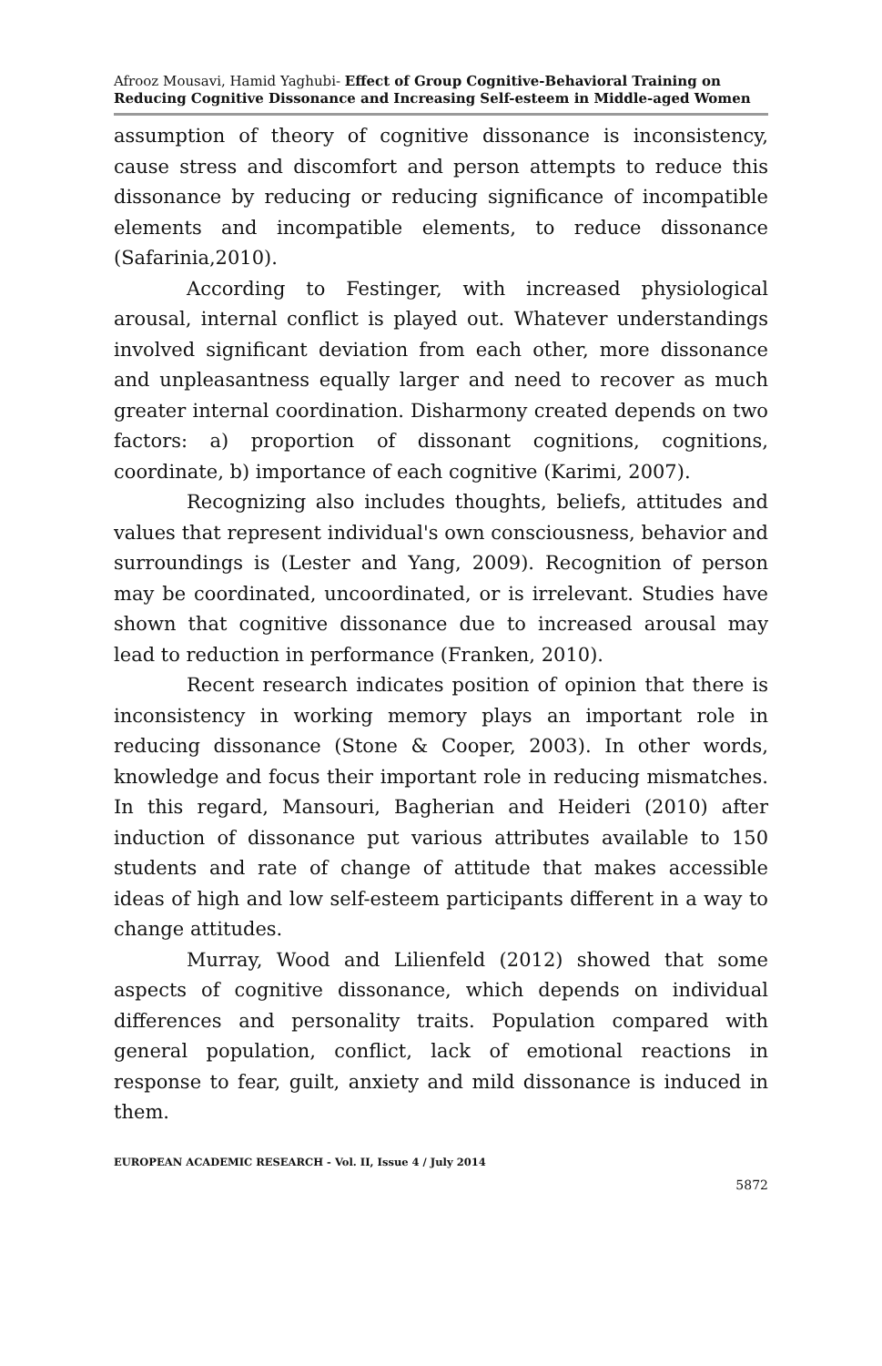Afrooz Mousavi, Hamid Yaghubi- Effect of Group Cognitive-Behavioral Training on Reducing Cognitive Dissonance and Increasing Self-esteem in Middle-aged Women
assumption of theory of cognitive dissonance is inconsistency, cause stress and discomfort and person attempts to reduce this dissonance by reducing or reducing significance of incompatible elements and incompatible elements, to reduce dissonance (Safarinia,2010).
According to Festinger, with increased physiological arousal, internal conflict is played out. Whatever understandings involved significant deviation from each other, more dissonance and unpleasantness equally larger and need to recover as much greater internal coordination. Disharmony created depends on two factors: a) proportion of dissonant cognitions, cognitions, coordinate, b) importance of each cognitive (Karimi, 2007).
Recognizing also includes thoughts, beliefs, attitudes and values that represent individual's own consciousness, behavior and surroundings is (Lester and Yang, 2009). Recognition of person may be coordinated, uncoordinated, or is irrelevant. Studies have shown that cognitive dissonance due to increased arousal may lead to reduction in performance (Franken, 2010).
Recent research indicates position of opinion that there is inconsistency in working memory plays an important role in reducing dissonance (Stone & Cooper, 2003). In other words, knowledge and focus their important role in reducing mismatches. In this regard, Mansouri, Bagherian and Heideri (2010) after induction of dissonance put various attributes available to 150 students and rate of change of attitude that makes accessible ideas of high and low self-esteem participants different in a way to change attitudes.
Murray, Wood and Lilienfeld (2012) showed that some aspects of cognitive dissonance, which depends on individual differences and personality traits. Population compared with general population, conflict, lack of emotional reactions in response to fear, guilt, anxiety and mild dissonance is induced in them.
EUROPEAN ACADEMIC RESEARCH - Vol. II, Issue 4 / July 2014
5872